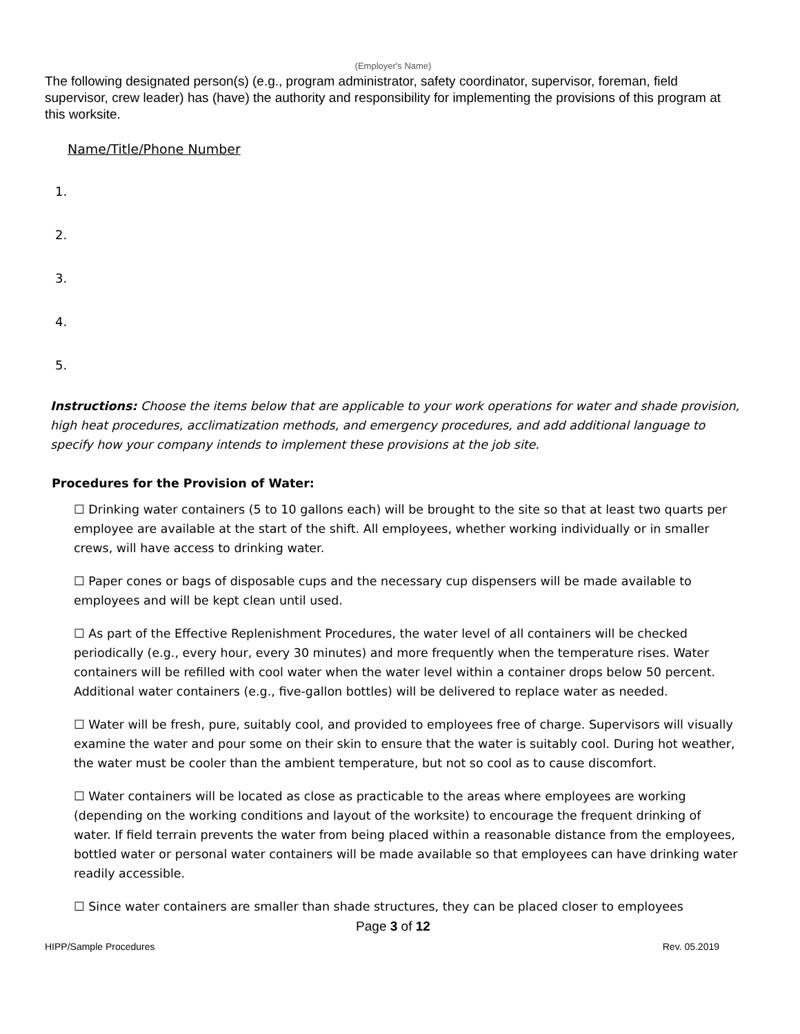(Employer's Name)
The following designated person(s) (e.g., program administrator, safety coordinator, supervisor, foreman, field supervisor, crew leader) has (have) the authority and responsibility for implementing the provisions of this program at this worksite.
Name/Title/Phone Number
1.
2.
3.
4.
5.
Instructions: Choose the items below that are applicable to your work operations for water and shade provision, high heat procedures, acclimatization methods, and emergency procedures, and add additional language to specify how your company intends to implement these provisions at the job site.
Procedures for the Provision of Water:
☐ Drinking water containers (5 to 10 gallons each) will be brought to the site so that at least two quarts per employee are available at the start of the shift. All employees, whether working individually or in smaller crews, will have access to drinking water.
☐ Paper cones or bags of disposable cups and the necessary cup dispensers will be made available to employees and will be kept clean until used.
☐ As part of the Effective Replenishment Procedures, the water level of all containers will be checked periodically (e.g., every hour, every 30 minutes) and more frequently when the temperature rises. Water containers will be refilled with cool water when the water level within a container drops below 50 percent. Additional water containers (e.g., five-gallon bottles) will be delivered to replace water as needed.
☐ Water will be fresh, pure, suitably cool, and provided to employees free of charge. Supervisors will visually examine the water and pour some on their skin to ensure that the water is suitably cool. During hot weather, the water must be cooler than the ambient temperature, but not so cool as to cause discomfort.
☐ Water containers will be located as close as practicable to the areas where employees are working (depending on the working conditions and layout of the worksite) to encourage the frequent drinking of water. If field terrain prevents the water from being placed within a reasonable distance from the employees, bottled water or personal water containers will be made available so that employees can have drinking water readily accessible.
☐ Since water containers are smaller than shade structures, they can be placed closer to employees
Page 3 of 12
HIPP/Sample Procedures Rev. 05.2019